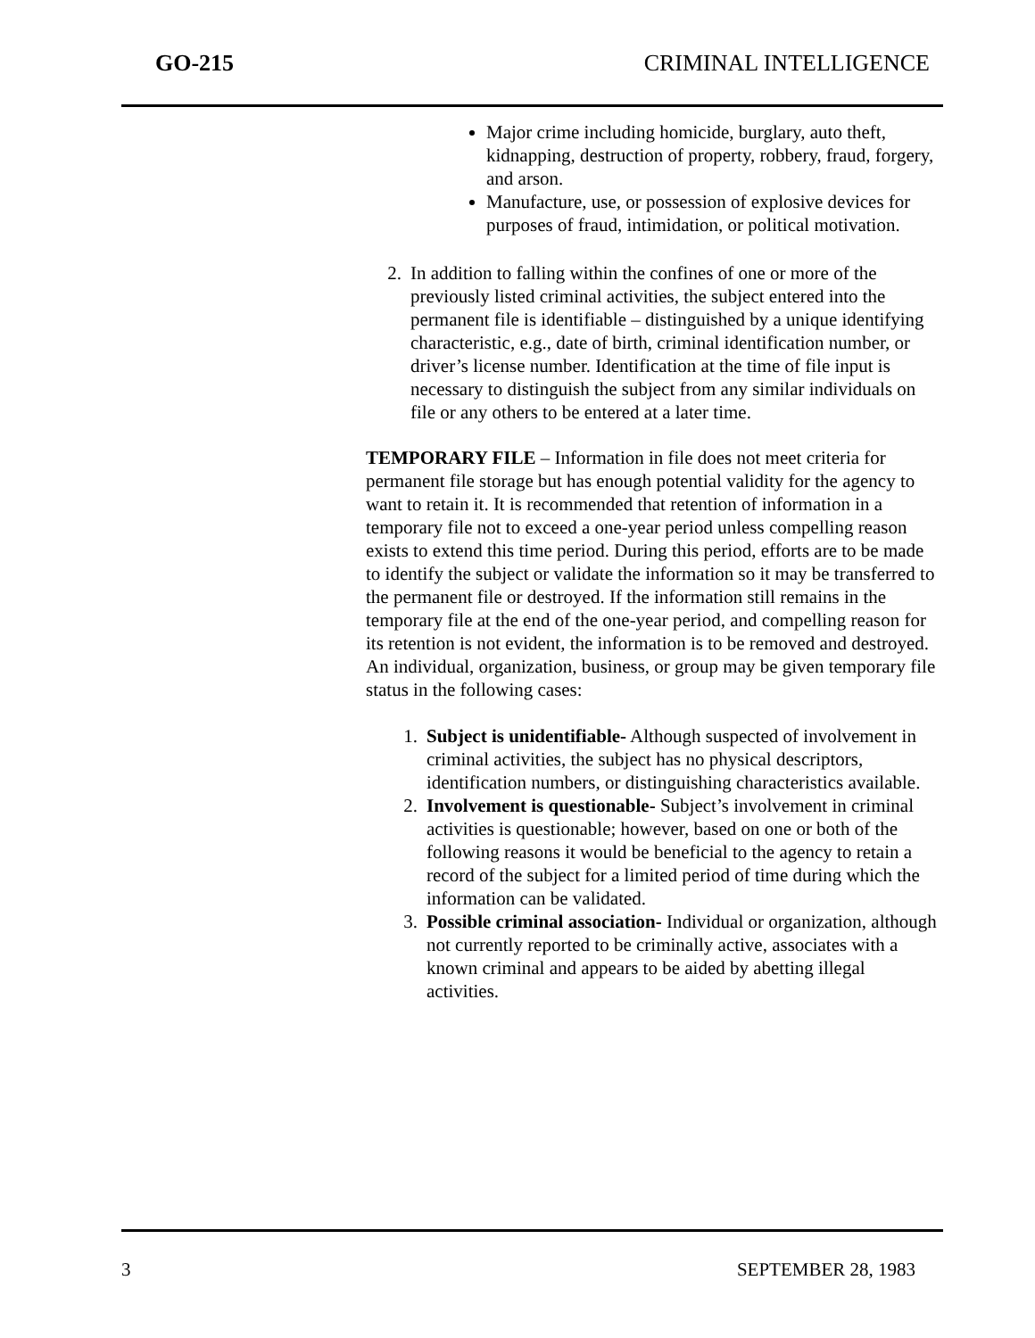GO-215 CRIMINAL INTELLIGENCE
Major crime including homicide, burglary, auto theft, kidnapping, destruction of property, robbery, fraud, forgery, and arson.
Manufacture, use, or possession of explosive devices for purposes of fraud, intimidation, or political motivation.
2. In addition to falling within the confines of one or more of the previously listed criminal activities, the subject entered into the permanent file is identifiable – distinguished by a unique identifying characteristic, e.g., date of birth, criminal identification number, or driver’s license number. Identification at the time of file input is necessary to distinguish the subject from any similar individuals on file or any others to be entered at a later time.
TEMPORARY FILE – Information in file does not meet criteria for permanent file storage but has enough potential validity for the agency to want to retain it. It is recommended that retention of information in a temporary file not to exceed a one-year period unless compelling reason exists to extend this time period. During this period, efforts are to be made to identify the subject or validate the information so it may be transferred to the permanent file or destroyed. If the information still remains in the temporary file at the end of the one-year period, and compelling reason for its retention is not evident, the information is to be removed and destroyed. An individual, organization, business, or group may be given temporary file status in the following cases:
1. Subject is unidentifiable- Although suspected of involvement in criminal activities, the subject has no physical descriptors, identification numbers, or distinguishing characteristics available.
2. Involvement is questionable- Subject’s involvement in criminal activities is questionable; however, based on one or both of the following reasons it would be beneficial to the agency to retain a record of the subject for a limited period of time during which the information can be validated.
3. Possible criminal association- Individual or organization, although not currently reported to be criminally active, associates with a known criminal and appears to be aided by abetting illegal activities.
3 SEPTEMBER 28, 1983